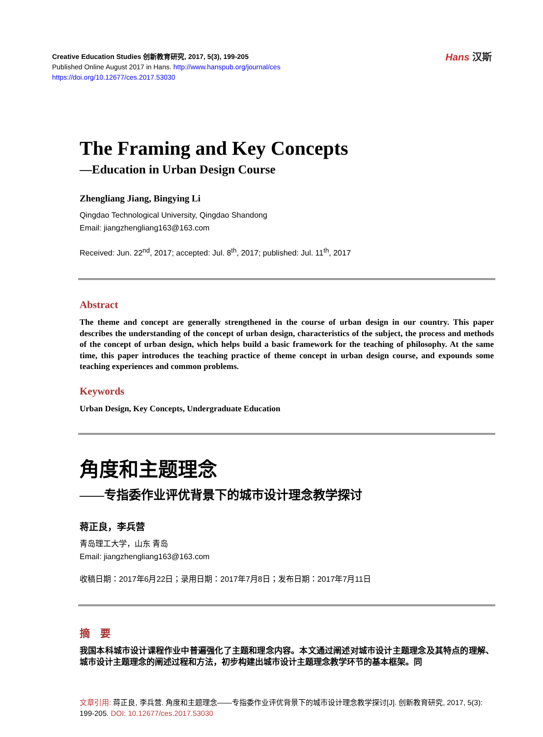Hans 汉斯
Creative Education Studies 创新教育研究, 2017, 5(3), 199-205
Published Online August 2017 in Hans. http://www.hanspub.org/journal/ces
https://doi.org/10.12677/ces.2017.53030
The Framing and Key Concepts
—Education in Urban Design Course
Zhengliang Jiang, Bingying Li
Qingdao Technological University, Qingdao Shandong
Email: jiangzhengliang163@163.com
Received: Jun. 22<sup>nd</sup>, 2017; accepted: Jul. 8<sup>th</sup>, 2017; published: Jul. 11<sup>th</sup>, 2017
Abstract
The theme and concept are generally strengthened in the course of urban design in our country. This paper describes the understanding of the concept of urban design, characteristics of the subject, the process and methods of the concept of urban design, which helps build a basic framework for the teaching of philosophy. At the same time, this paper introduces the teaching practice of theme concept in urban design course, and expounds some teaching experiences and common problems.
Keywords
Urban Design, Key Concepts, Undergraduate Education
角度和主题理念
——专指委作业评优背景下的城市设计理念教学探讨
蒋正良，李兵营
青岛理工大学，山东 青岛
Email: jiangzhengliang163@163.com
收稿日期：2017年6月22日；录用日期：2017年7月8日；发布日期：2017年7月11日
摘　要
我国本科城市设计课程作业中普遍强化了主题和理念内容。本文通过阐述对城市设计主题理念及其特点的理解、城市设计主题理念的阐述过程和方法，初步构建出城市设计主题理念教学环节的基本框架。同
文章引用: 蒋正良, 李兵营. 角度和主题理念——专指委作业评优背景下的城市设计理念教学探讨[J]. 创新教育研究, 2017, 5(3): 199-205. DOI: 10.12677/ces.2017.53030